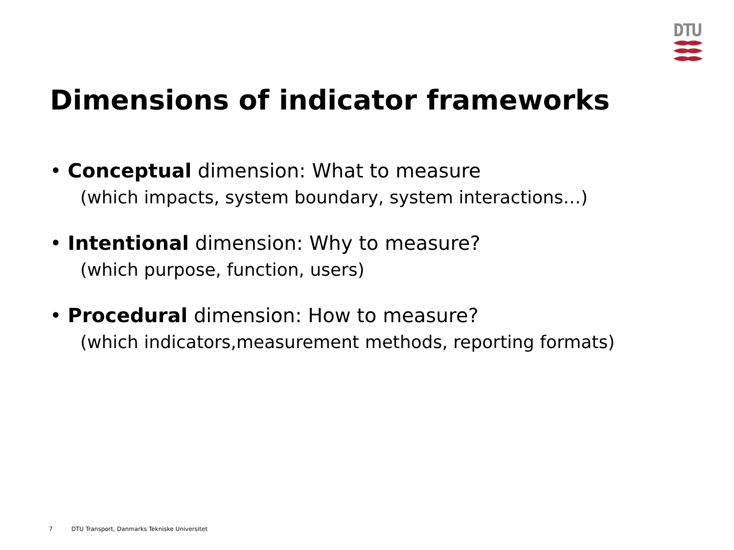DTU
Dimensions of indicator frameworks
• Conceptual dimension: What to measure
(which impacts, system boundary, system interactions…)
• Intentional dimension: Why to measure?
(which purpose, function, users)
• Procedural dimension: How to measure?
(which indicators,measurement methods, reporting formats)
7 DTU Transport, Danmarks Tekniske Universitet